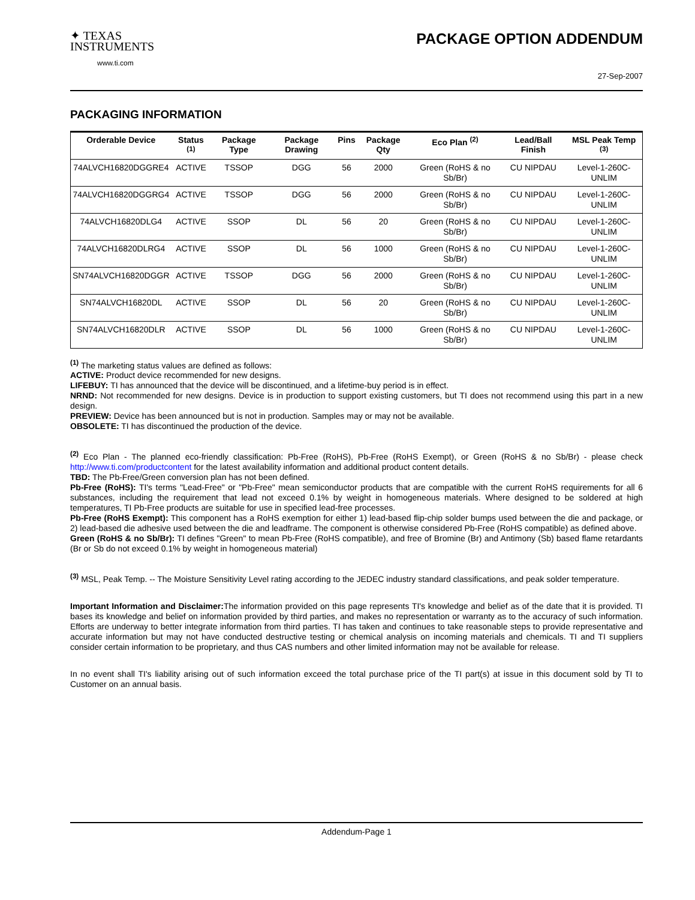✦ TEXAS
INSTRUMENTS
www.ti.com
PACKAGE OPTION ADDENDUM
27-Sep-2007
PACKAGING INFORMATION
| Orderable Device | Status <sup>(1)</sup> | Package Type | Package Drawing | Pins | Package Qty | Eco Plan <sup>(2)</sup> | Lead/Ball Finish | MSL Peak Temp <sup>(3)</sup> |
| --- | --- | --- | --- | --- | --- | --- | --- | --- |
| 74ALVCH16820DGGRE4 | ACTIVE | TSSOP | DGG | 56 | 2000 | Green (RoHS & no Sb/Br) | CU NIPDAU | Level-1-260C-UNLIM |
| 74ALVCH16820DGGRG4 | ACTIVE | TSSOP | DGG | 56 | 2000 | Green (RoHS & no Sb/Br) | CU NIPDAU | Level-1-260C-UNLIM |
| 74ALVCH16820DLG4 | ACTIVE | SSOP | DL | 56 | 20 | Green (RoHS & no Sb/Br) | CU NIPDAU | Level-1-260C-UNLIM |
| 74ALVCH16820DLRG4 | ACTIVE | SSOP | DL | 56 | 1000 | Green (RoHS & no Sb/Br) | CU NIPDAU | Level-1-260C-UNLIM |
| SN74ALVCH16820DGGR | ACTIVE | TSSOP | DGG | 56 | 2000 | Green (RoHS & no Sb/Br) | CU NIPDAU | Level-1-260C-UNLIM |
| SN74ALVCH16820DL | ACTIVE | SSOP | DL | 56 | 20 | Green (RoHS & no Sb/Br) | CU NIPDAU | Level-1-260C-UNLIM |
| SN74ALVCH16820DLR | ACTIVE | SSOP | DL | 56 | 1000 | Green (RoHS & no Sb/Br) | CU NIPDAU | Level-1-260C-UNLIM |
<sup>(1)</sup> The marketing status values are defined as follows:
ACTIVE: Product device recommended for new designs.
LIFEBUY: TI has announced that the device will be discontinued, and a lifetime-buy period is in effect.
NRND: Not recommended for new designs. Device is in production to support existing customers, but TI does not recommend using this part in a new design.
PREVIEW: Device has been announced but is not in production. Samples may or may not be available.
OBSOLETE: TI has discontinued the production of the device.
<sup>(2)</sup> Eco Plan - The planned eco-friendly classification: Pb-Free (RoHS), Pb-Free (RoHS Exempt), or Green (RoHS & no Sb/Br) - please check http://www.ti.com/productcontent for the latest availability information and additional product content details.
TBD: The Pb-Free/Green conversion plan has not been defined.
Pb-Free (RoHS): TI's terms "Lead-Free" or "Pb-Free" mean semiconductor products that are compatible with the current RoHS requirements for all 6 substances, including the requirement that lead not exceed 0.1% by weight in homogeneous materials. Where designed to be soldered at high temperatures, TI Pb-Free products are suitable for use in specified lead-free processes.
Pb-Free (RoHS Exempt): This component has a RoHS exemption for either 1) lead-based flip-chip solder bumps used between the die and package, or 2) lead-based die adhesive used between the die and leadframe. The component is otherwise considered Pb-Free (RoHS compatible) as defined above.
Green (RoHS & no Sb/Br): TI defines "Green" to mean Pb-Free (RoHS compatible), and free of Bromine (Br) and Antimony (Sb) based flame retardants (Br or Sb do not exceed 0.1% by weight in homogeneous material)
<sup>(3)</sup> MSL, Peak Temp. -- The Moisture Sensitivity Level rating according to the JEDEC industry standard classifications, and peak solder temperature.
Important Information and Disclaimer: The information provided on this page represents TI's knowledge and belief as of the date that it is provided. TI bases its knowledge and belief on information provided by third parties, and makes no representation or warranty as to the accuracy of such information. Efforts are underway to better integrate information from third parties. TI has taken and continues to take reasonable steps to provide representative and accurate information but may not have conducted destructive testing or chemical analysis on incoming materials and chemicals. TI and TI suppliers consider certain information to be proprietary, and thus CAS numbers and other limited information may not be available for release.
In no event shall TI's liability arising out of such information exceed the total purchase price of the TI part(s) at issue in this document sold by TI to Customer on an annual basis.
Addendum-Page 1